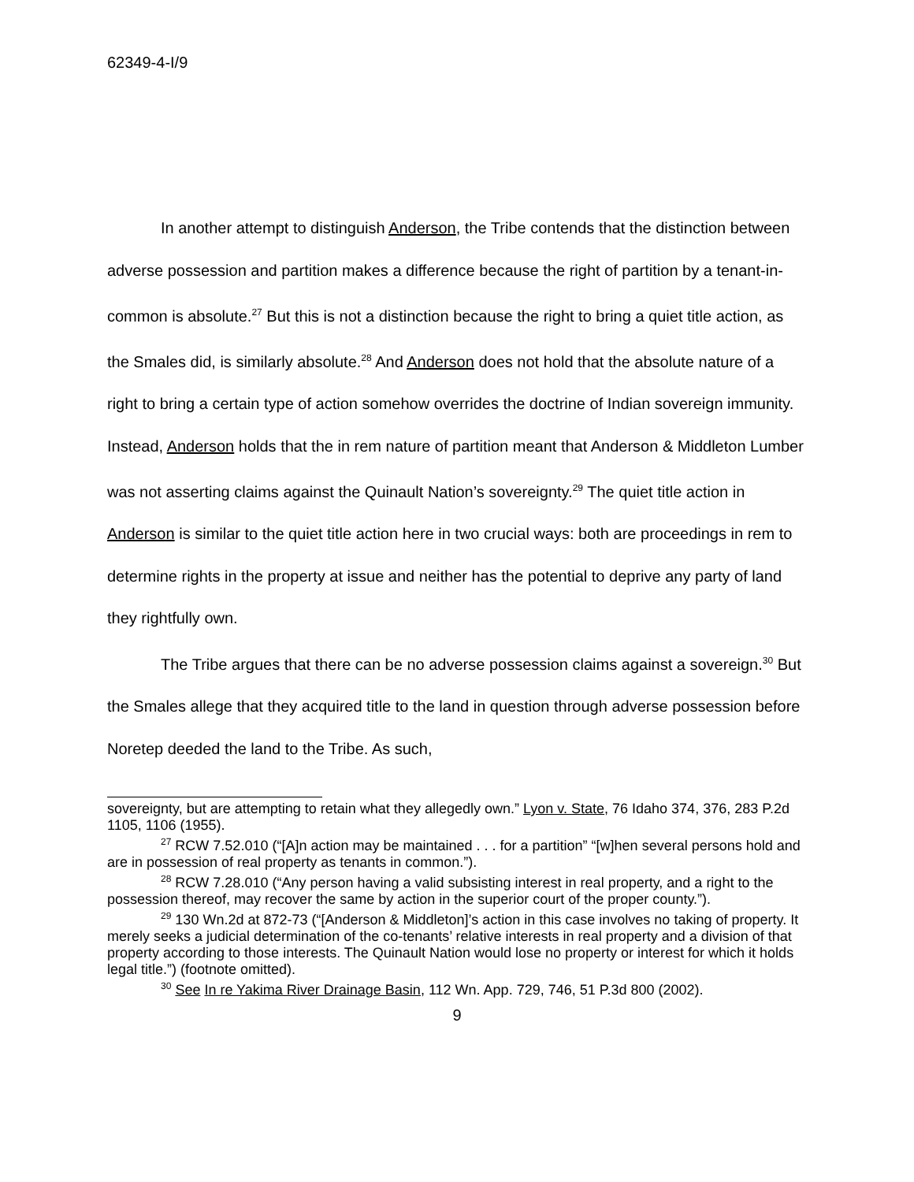62349-4-I/9
In another attempt to distinguish Anderson, the Tribe contends that the distinction between adverse possession and partition makes a difference because the right of partition by a tenant-in-common is absolute.<sup>27</sup> But this is not a distinction because the right to bring a quiet title action, as the Smales did, is similarly absolute.<sup>28</sup> And Anderson does not hold that the absolute nature of a right to bring a certain type of action somehow overrides the doctrine of Indian sovereign immunity. Instead, Anderson holds that the in rem nature of partition meant that Anderson & Middleton Lumber was not asserting claims against the Quinault Nation’s sovereignty.<sup>29</sup> The quiet title action in Anderson is similar to the quiet title action here in two crucial ways: both are proceedings in rem to determine rights in the property at issue and neither has the potential to deprive any party of land they rightfully own.
The Tribe argues that there can be no adverse possession claims against a sovereign.<sup>30</sup> But the Smales allege that they acquired title to the land in question through adverse possession before Noretep deeded the land to the Tribe. As such,
sovereignty, but are attempting to retain what they allegedly own.” Lyon v. State, 76 Idaho 374, 376, 283 P.2d 1105, 1106 (1955).
<sup>27</sup> RCW 7.52.010 (“[A]n action may be maintained . . . for a partition” “[w]hen several persons hold and are in possession of real property as tenants in common.”).
<sup>28</sup> RCW 7.28.010 (“Any person having a valid subsisting interest in real property, and a right to the possession thereof, may recover the same by action in the superior court of the proper county.”).
<sup>29</sup> 130 Wn.2d at 872-73 (“[Anderson & Middleton]’s action in this case involves no taking of property. It merely seeks a judicial determination of the co-tenants’ relative interests in real property and a division of that property according to those interests. The Quinault Nation would lose no property or interest for which it holds legal title.”) (footnote omitted).
<sup>30</sup> See In re Yakima River Drainage Basin, 112 Wn. App. 729, 746, 51 P.3d 800 (2002).
9